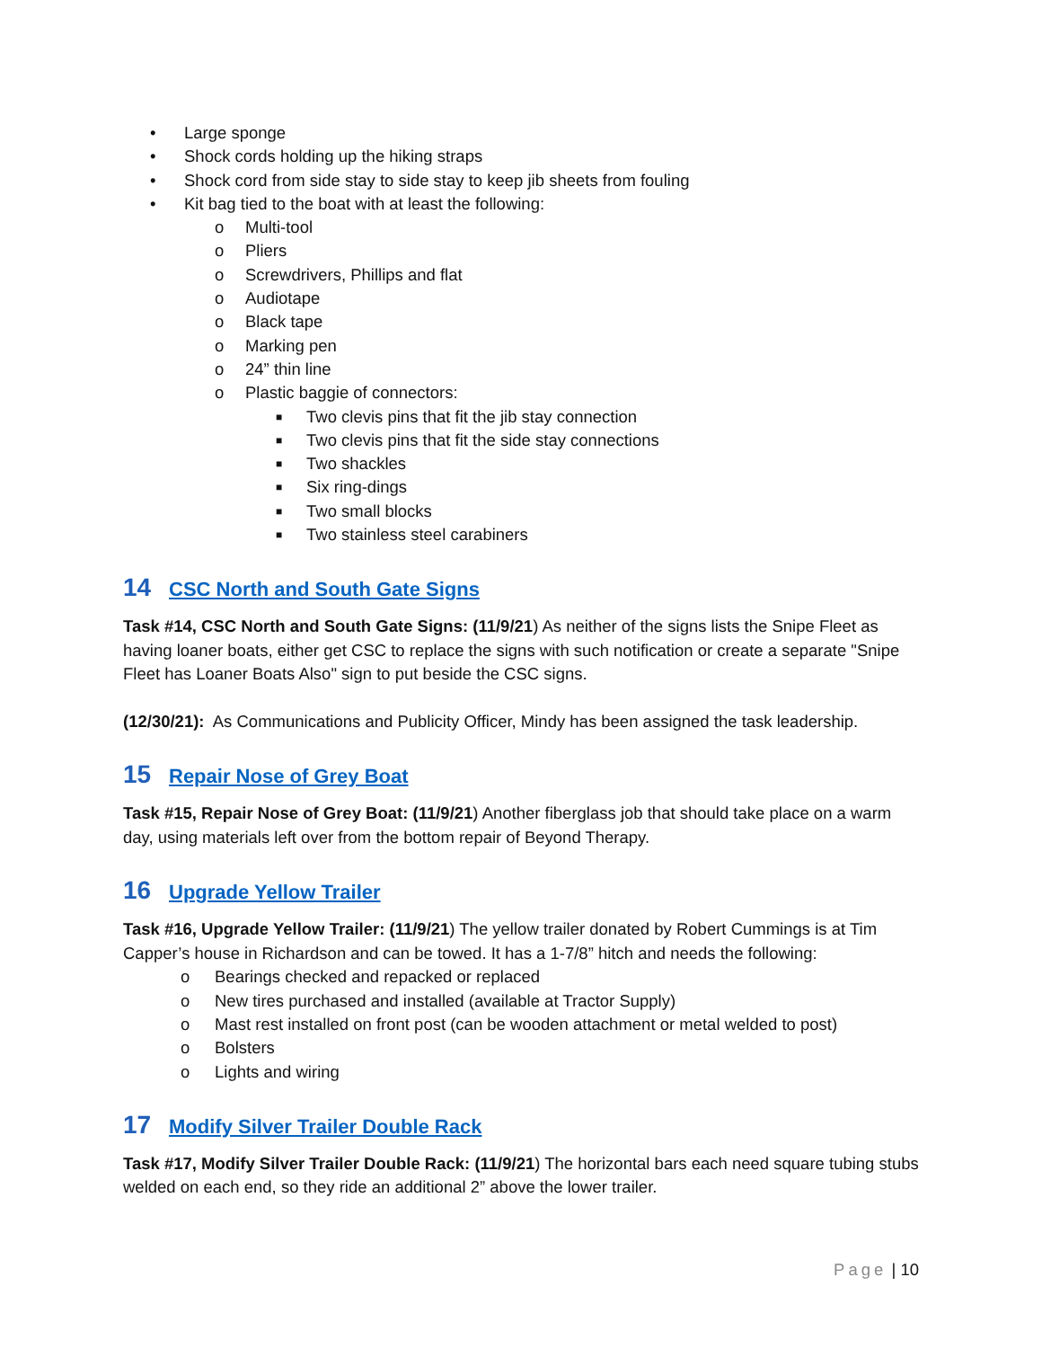• Large sponge
• Shock cords holding up the hiking straps
• Shock cord from side stay to side stay to keep jib sheets from fouling
• Kit bag tied to the boat with at least the following:
o Multi-tool
o Pliers
o Screwdrivers, Phillips and flat
o Audiotape
o Black tape
o Marking pen
o 24” thin line
o Plastic baggie of connectors:
■ Two clevis pins that fit the jib stay connection
■ Two clevis pins that fit the side stay connections
■ Two shackles
■ Six ring-dings
■ Two small blocks
■ Two stainless steel carabiners
14 CSC North and South Gate Signs
Task #14, CSC North and South Gate Signs: (11/9/21) As neither of the signs lists the Snipe Fleet as having loaner boats, either get CSC to replace the signs with such notification or create a separate "Snipe Fleet has Loaner Boats Also" sign to put beside the CSC signs.
(12/30/21): As Communications and Publicity Officer, Mindy has been assigned the task leadership.
15 Repair Nose of Grey Boat
Task #15, Repair Nose of Grey Boat: (11/9/21) Another fiberglass job that should take place on a warm day, using materials left over from the bottom repair of Beyond Therapy.
16 Upgrade Yellow Trailer
Task #16, Upgrade Yellow Trailer: (11/9/21) The yellow trailer donated by Robert Cummings is at Tim Capper’s house in Richardson and can be towed. It has a 1-7/8” hitch and needs the following:
o Bearings checked and repacked or replaced
o New tires purchased and installed (available at Tractor Supply)
o Mast rest installed on front post (can be wooden attachment or metal welded to post)
o Bolsters
o Lights and wiring
17 Modify Silver Trailer Double Rack
Task #17, Modify Silver Trailer Double Rack: (11/9/21) The horizontal bars each need square tubing stubs welded on each end, so they ride an additional 2” above the lower trailer.
Page | 10